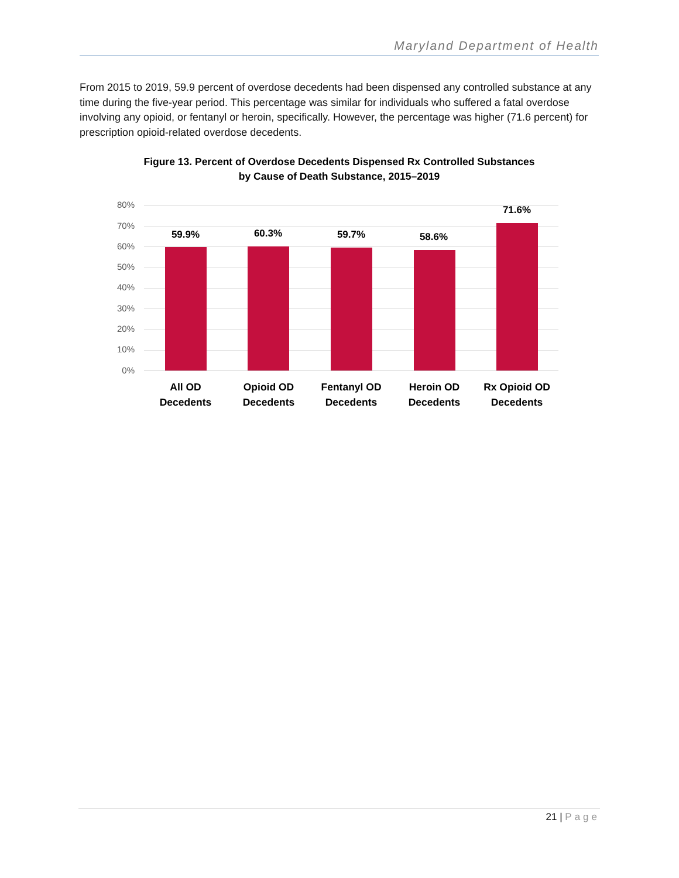Maryland Department of Health
From 2015 to 2019, 59.9 percent of overdose decedents had been dispensed any controlled substance at any time during the five-year period. This percentage was similar for individuals who suffered a fatal overdose involving any opioid, or fentanyl or heroin, specifically. However, the percentage was higher (71.6 percent) for prescription opioid-related overdose decedents.
Figure 13. Percent of Overdose Decedents Dispensed Rx Controlled Substances
by Cause of Death Substance, 2015–2019
80%
70%
60%
50%
40%
30%
20%
10%
0%
59.9% 60.3% 59.7% 58.6%
71.6%
All OD
Decedents
Opioid OD
Decedents
Fentanyl OD
Decedents
Heroin OD
Decedents
Rx Opioid OD
Decedents
21 | Page